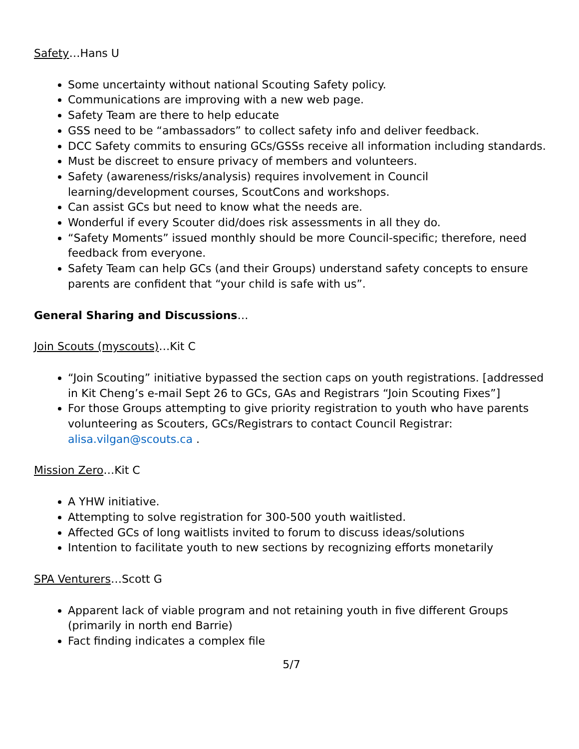Safety…Hans U
Some uncertainty without national Scouting Safety policy.
Communications are improving with a new web page.
Safety Team are there to help educate
GSS need to be “ambassadors” to collect safety info and deliver feedback.
DCC Safety commits to ensuring GCs/GSSs receive all information including standards.
Must be discreet to ensure privacy of members and volunteers.
Safety (awareness/risks/analysis) requires involvement in Council learning/development courses, ScoutCons and workshops.
Can assist GCs but need to know what the needs are.
Wonderful if every Scouter did/does risk assessments in all they do.
“Safety Moments” issued monthly should be more Council-specific; therefore, need feedback from everyone.
Safety Team can help GCs (and their Groups) understand safety concepts to ensure parents are confident that “your child is safe with us”.
General Sharing and Discussions…
Join Scouts (myscouts)…Kit C
“Join Scouting” initiative bypassed the section caps on youth registrations. [addressed in Kit Cheng’s e-mail Sept 26 to GCs, GAs and Registrars “Join Scouting Fixes”]
For those Groups attempting to give priority registration to youth who have parents volunteering as Scouters, GCs/Registrars to contact Council Registrar: alisa.vilgan@scouts.ca .
Mission Zero…Kit C
A YHW initiative.
Attempting to solve registration for 300-500 youth waitlisted.
Affected GCs of long waitlists invited to forum to discuss ideas/solutions
Intention to facilitate youth to new sections by recognizing efforts monetarily
SPA Venturers…Scott G
Apparent lack of viable program and not retaining youth in five different Groups (primarily in north end Barrie)
Fact finding indicates a complex file
5/7